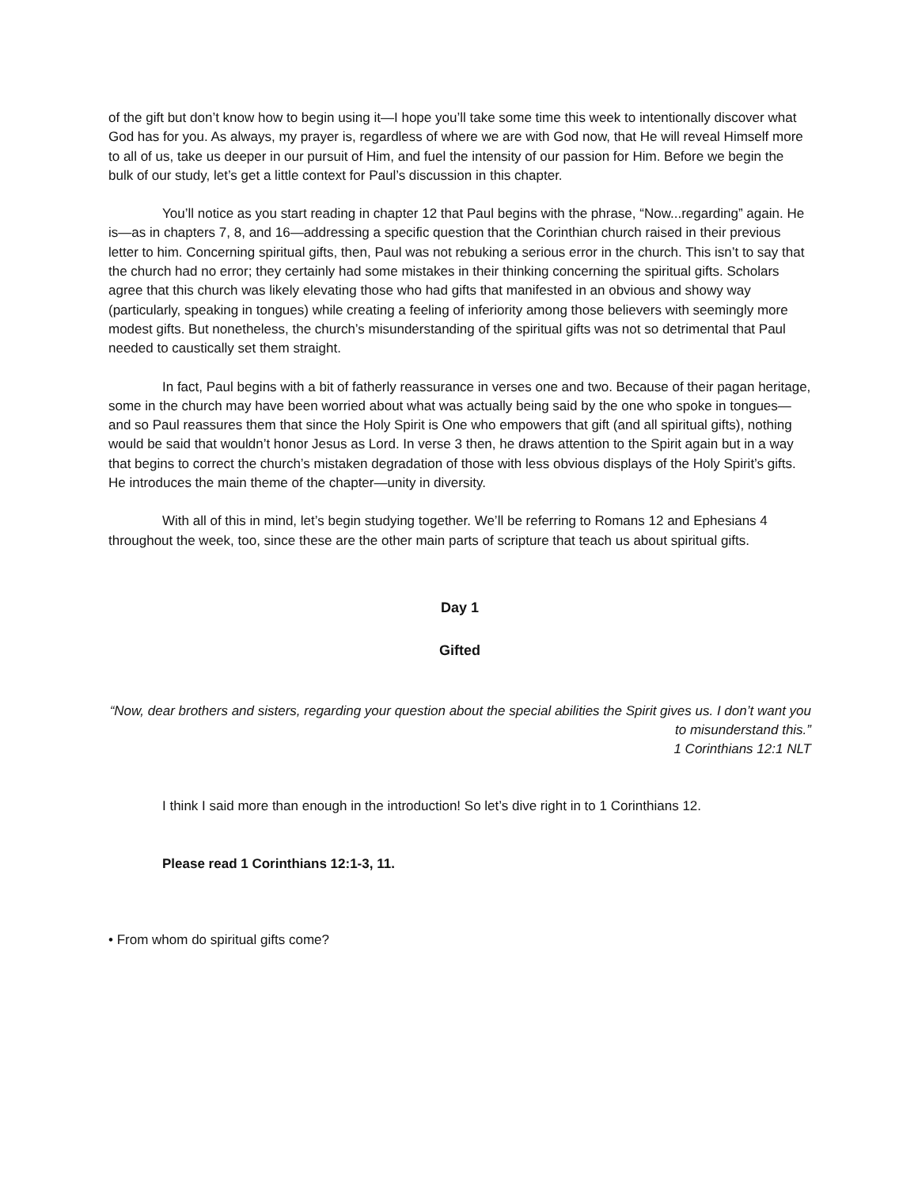of the gift but don’t know how to begin using it—I hope you’ll take some time this week to intentionally discover what God has for you. As always, my prayer is, regardless of where we are with God now, that He will reveal Himself more to all of us, take us deeper in our pursuit of Him, and fuel the intensity of our passion for Him. Before we begin the bulk of our study, let’s get a little context for Paul’s discussion in this chapter.
You’ll notice as you start reading in chapter 12 that Paul begins with the phrase, “Now...regarding” again. He is—as in chapters 7, 8, and 16—addressing a specific question that the Corinthian church raised in their previous letter to him. Concerning spiritual gifts, then, Paul was not rebuking a serious error in the church. This isn’t to say that the church had no error; they certainly had some mistakes in their thinking concerning the spiritual gifts. Scholars agree that this church was likely elevating those who had gifts that manifested in an obvious and showy way (particularly, speaking in tongues) while creating a feeling of inferiority among those believers with seemingly more modest gifts. But nonetheless, the church’s misunderstanding of the spiritual gifts was not so detrimental that Paul needed to caustically set them straight.
In fact, Paul begins with a bit of fatherly reassurance in verses one and two. Because of their pagan heritage, some in the church may have been worried about what was actually being said by the one who spoke in tongues—and so Paul reassures them that since the Holy Spirit is One who empowers that gift (and all spiritual gifts), nothing would be said that wouldn’t honor Jesus as Lord. In verse 3 then, he draws attention to the Spirit again but in a way that begins to correct the church’s mistaken degradation of those with less obvious displays of the Holy Spirit’s gifts. He introduces the main theme of the chapter—unity in diversity.
With all of this in mind, let’s begin studying together. We’ll be referring to Romans 12 and Ephesians 4 throughout the week, too, since these are the other main parts of scripture that teach us about spiritual gifts.
Day 1
Gifted
“Now, dear brothers and sisters, regarding your question about the special abilities the Spirit gives us. I don’t want you to misunderstand this.”
1 Corinthians 12:1 NLT
I think I said more than enough in the introduction! So let’s dive right in to 1 Corinthians 12.
Please read 1 Corinthians 12:1-3, 11.
• From whom do spiritual gifts come?